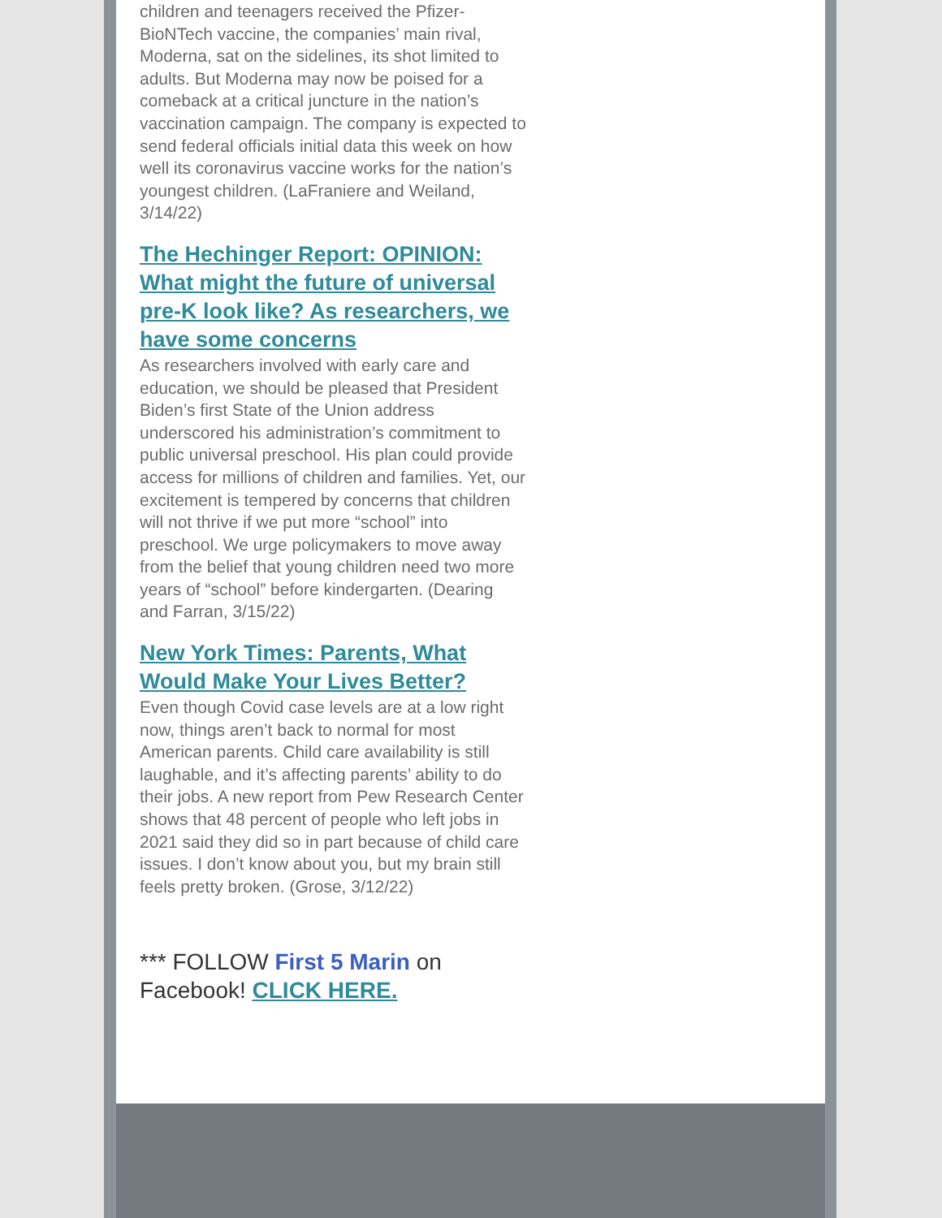children and teenagers received the Pfizer-BioNTech vaccine, the companies’ main rival, Moderna, sat on the sidelines, its shot limited to adults. But Moderna may now be poised for a comeback at a critical juncture in the nation’s vaccination campaign. The company is expected to send federal officials initial data this week on how well its coronavirus vaccine works for the nation’s youngest children. (LaFraniere and Weiland, 3/14/22)
The Hechinger Report: OPINION: What might the future of universal pre-K look like? As researchers, we have some concerns
As researchers involved with early care and education, we should be pleased that President Biden’s first State of the Union address underscored his administration’s commitment to public universal preschool. His plan could provide access for millions of children and families. Yet, our excitement is tempered by concerns that children will not thrive if we put more “school” into preschool. We urge policymakers to move away from the belief that young children need two more years of “school” before kindergarten. (Dearing and Farran, 3/15/22)
New York Times: Parents, What Would Make Your Lives Better?
Even though Covid case levels are at a low right now, things aren’t back to normal for most American parents. Child care availability is still laughable, and it’s affecting parents’ ability to do their jobs. A new report from Pew Research Center shows that 48 percent of people who left jobs in 2021 said they did so in part because of child care issues. I don’t know about you, but my brain still feels pretty broken. (Grose, 3/12/22)
*** FOLLOW First 5 Marin on Facebook! CLICK HERE.